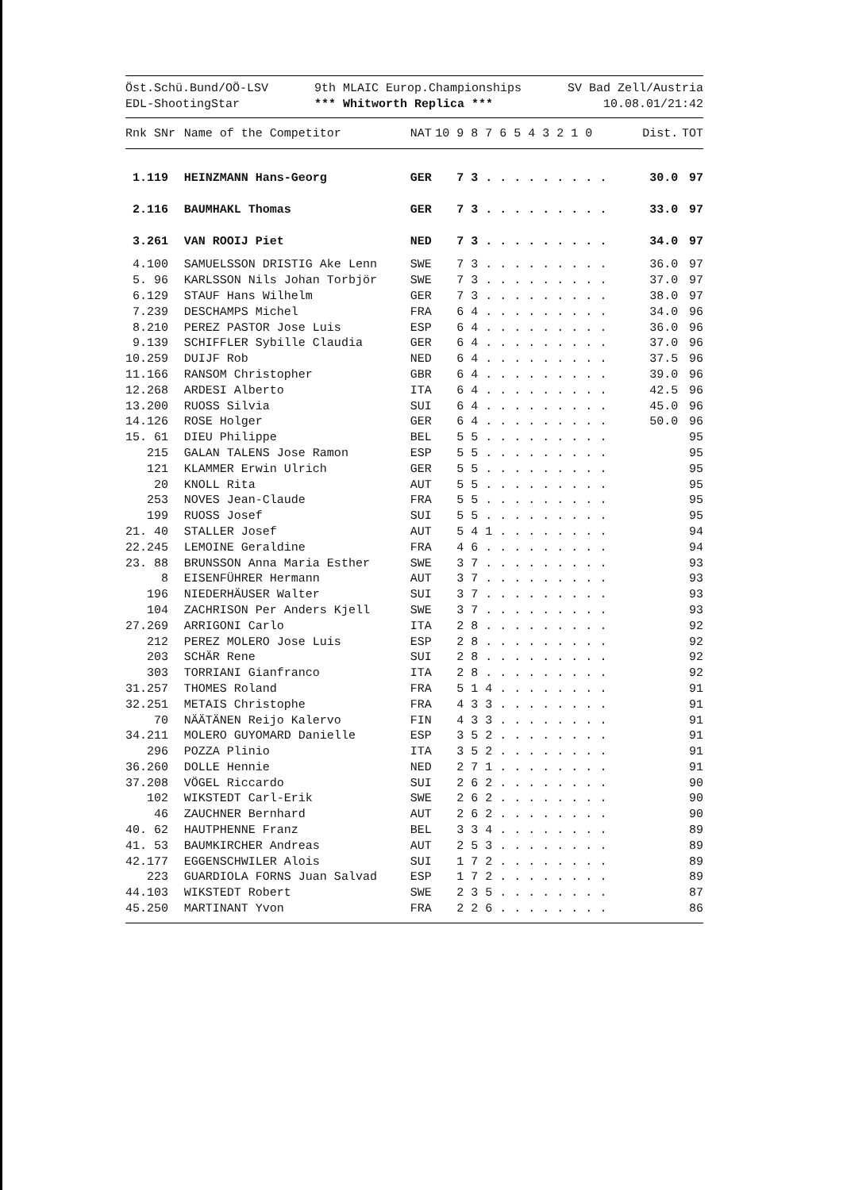Öst.Schü.Bund/OÖ-LSV
EDL-ShootingStar
9th MLAIC Europ.Championships
*** Whitworth Replica ***
SV Bad Zell/Austria
10.08.01/21:42
| Rnk SNr | Name of the Competitor | NAT | 10 9 8 7 6 5 4 3 2 1 0 | Dist. | TOT |
| --- | --- | --- | --- | --- | --- |
| 1.119 | HEINZMANN Hans-Georg | GER | 7 3 . . . . . . . . . | 30.0 | 97 |
| 2.116 | BAUMHAKL Thomas | GER | 7 3 . . . . . . . . . | 33.0 | 97 |
| 3.261 | VAN ROOIJ Piet | NED | 7 3 . . . . . . . . . | 34.0 | 97 |
| 4.100 | SAMUELSSON DRISTIG Ake Lenn | SWE | 7 3 . . . . . . . . . | 36.0 | 97 |
| 5. 96 | KARLSSON Nils Johan Torbjör | SWE | 7 3 . . . . . . . . . | 37.0 | 97 |
| 6.129 | STAUF Hans Wilhelm | GER | 7 3 . . . . . . . . . | 38.0 | 97 |
| 7.239 | DESCHAMPS Michel | FRA | 6 4 . . . . . . . . . | 34.0 | 96 |
| 8.210 | PEREZ PASTOR Jose Luis | ESP | 6 4 . . . . . . . . . | 36.0 | 96 |
| 9.139 | SCHIFFLER Sybille Claudia | GER | 6 4 . . . . . . . . . | 37.0 | 96 |
| 10.259 | DUIJF Rob | NED | 6 4 . . . . . . . . . | 37.5 | 96 |
| 11.166 | RANSOM Christopher | GBR | 6 4 . . . . . . . . . | 39.0 | 96 |
| 12.268 | ARDESI Alberto | ITA | 6 4 . . . . . . . . . | 42.5 | 96 |
| 13.200 | RUOSS Silvia | SUI | 6 4 . . . . . . . . . | 45.0 | 96 |
| 14.126 | ROSE Holger | GER | 6 4 . . . . . . . . . | 50.0 | 96 |
| 15. 61 | DIEU Philippe | BEL | 5 5 . . . . . . . . . | | 95 |
| 215 | GALAN TALENS Jose Ramon | ESP | 5 5 . . . . . . . . . | | 95 |
| 121 | KLAMMER Erwin Ulrich | GER | 5 5 . . . . . . . . . | | 95 |
| 20 | KNOLL Rita | AUT | 5 5 . . . . . . . . . | | 95 |
| 253 | NOVES Jean-Claude | FRA | 5 5 . . . . . . . . . | | 95 |
| 199 | RUOSS Josef | SUI | 5 5 . . . . . . . . . | | 95 |
| 21. 40 | STALLER Josef | AUT | 5 4 1 . . . . . . . . | | 94 |
| 22.245 | LEMOINE Geraldine | FRA | 4 6 . . . . . . . . . | | 94 |
| 23. 88 | BRUNSSON Anna Maria Esther | SWE | 3 7 . . . . . . . . . | | 93 |
| 8 | EISENFÜHRER Hermann | AUT | 3 7 . . . . . . . . . | | 93 |
| 196 | NIEDERHÄUSER Walter | SUI | 3 7 . . . . . . . . . | | 93 |
| 104 | ZACHRISON Per Anders Kjell | SWE | 3 7 . . . . . . . . . | | 93 |
| 27.269 | ARRIGONI Carlo | ITA | 2 8 . . . . . . . . . | | 92 |
| 212 | PEREZ MOLERO Jose Luis | ESP | 2 8 . . . . . . . . . | | 92 |
| 203 | SCHÄR Rene | SUI | 2 8 . . . . . . . . . | | 92 |
| 303 | TORRIANI Gianfranco | ITA | 2 8 . . . . . . . . . | | 92 |
| 31.257 | THOMES Roland | FRA | 5 1 4 . . . . . . . . | | 91 |
| 32.251 | METAIS Christophe | FRA | 4 3 3 . . . . . . . . | | 91 |
| 70 | NÄÄTÄNEN Reijo Kalervo | FIN | 4 3 3 . . . . . . . . | | 91 |
| 34.211 | MOLERO GUYOMARD Danielle | ESP | 3 5 2 . . . . . . . . | | 91 |
| 296 | POZZA Plinio | ITA | 3 5 2 . . . . . . . . | | 91 |
| 36.260 | DOLLE Hennie | NED | 2 7 1 . . . . . . . . | | 91 |
| 37.208 | VÖGEL Riccardo | SUI | 2 6 2 . . . . . . . . | | 90 |
| 102 | WIKSTEDT Carl-Erik | SWE | 2 6 2 . . . . . . . . | | 90 |
| 46 | ZAUCHNER Bernhard | AUT | 2 6 2 . . . . . . . . | | 90 |
| 40. 62 | HAUTPHENNE Franz | BEL | 3 3 4 . . . . . . . . | | 89 |
| 41. 53 | BAUMKIRCHER Andreas | AUT | 2 5 3 . . . . . . . . | | 89 |
| 42.177 | EGGENSCHWILER Alois | SUI | 1 7 2 . . . . . . . . | | 89 |
| 223 | GUARDIOLA FORNS Juan Salvad | ESP | 1 7 2 . . . . . . . . | | 89 |
| 44.103 | WIKSTEDT Robert | SWE | 2 3 5 . . . . . . . . | | 87 |
| 45.250 | MARTINANT Yvon | FRA | 2 2 6 . . . . . . . . | | 86 |